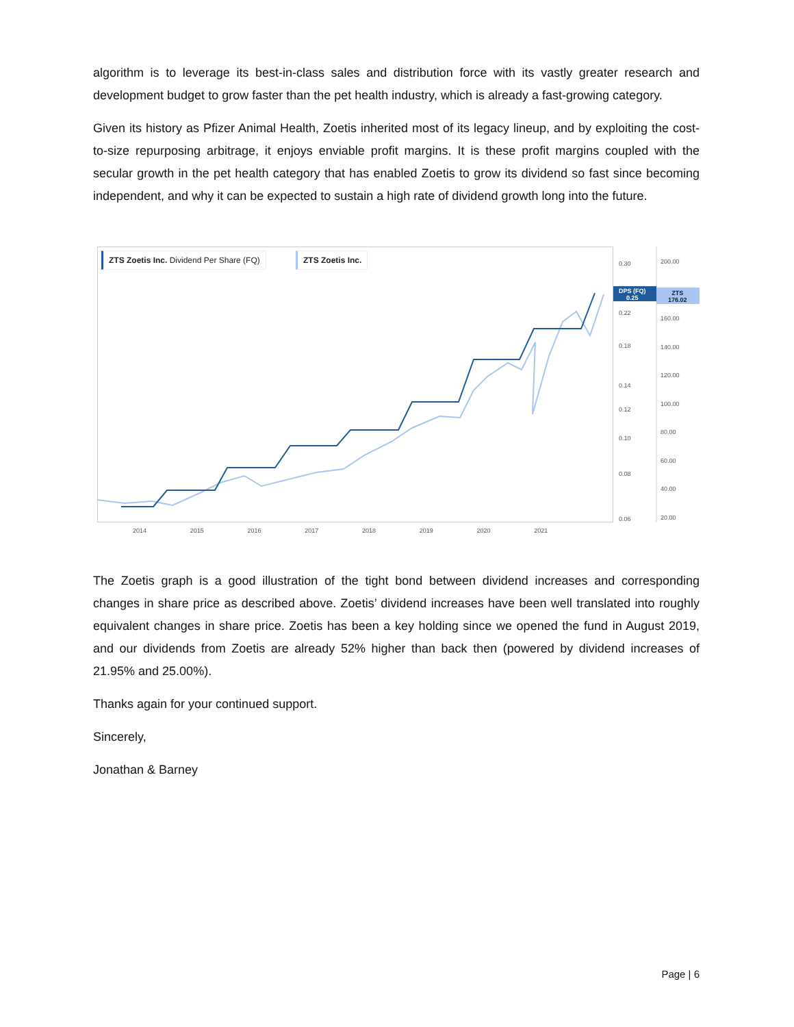algorithm is to leverage its best-in-class sales and distribution force with its vastly greater research and development budget to grow faster than the pet health industry, which is already a fast-growing category.
Given its history as Pfizer Animal Health, Zoetis inherited most of its legacy lineup, and by exploiting the cost-to-size repurposing arbitrage, it enjoys enviable profit margins. It is these profit margins coupled with the secular growth in the pet health category that has enabled Zoetis to grow its dividend so fast since becoming independent, and why it can be expected to sustain a high rate of dividend growth long into the future.
ZTS Zoetis Inc. Dividend Per Share (FQ)
ZTS Zoetis Inc.
DPS (FQ)
0.25
ZTS
176.02
0.30
0.22
0.18
0.14
0.12
0.10
0.08
0.06
200.00
160.00
140.00
120.00
100.00
80.00
60.00
40.00
20.00
2014 2015 2016 2017 2018 2019 2020 2021
The Zoetis graph is a good illustration of the tight bond between dividend increases and corresponding changes in share price as described above. Zoetis’ dividend increases have been well translated into roughly equivalent changes in share price. Zoetis has been a key holding since we opened the fund in August 2019, and our dividends from Zoetis are already 52% higher than back then (powered by dividend increases of 21.95% and 25.00%).
Thanks again for your continued support.
Sincerely,
Jonathan & Barney
Page | 6